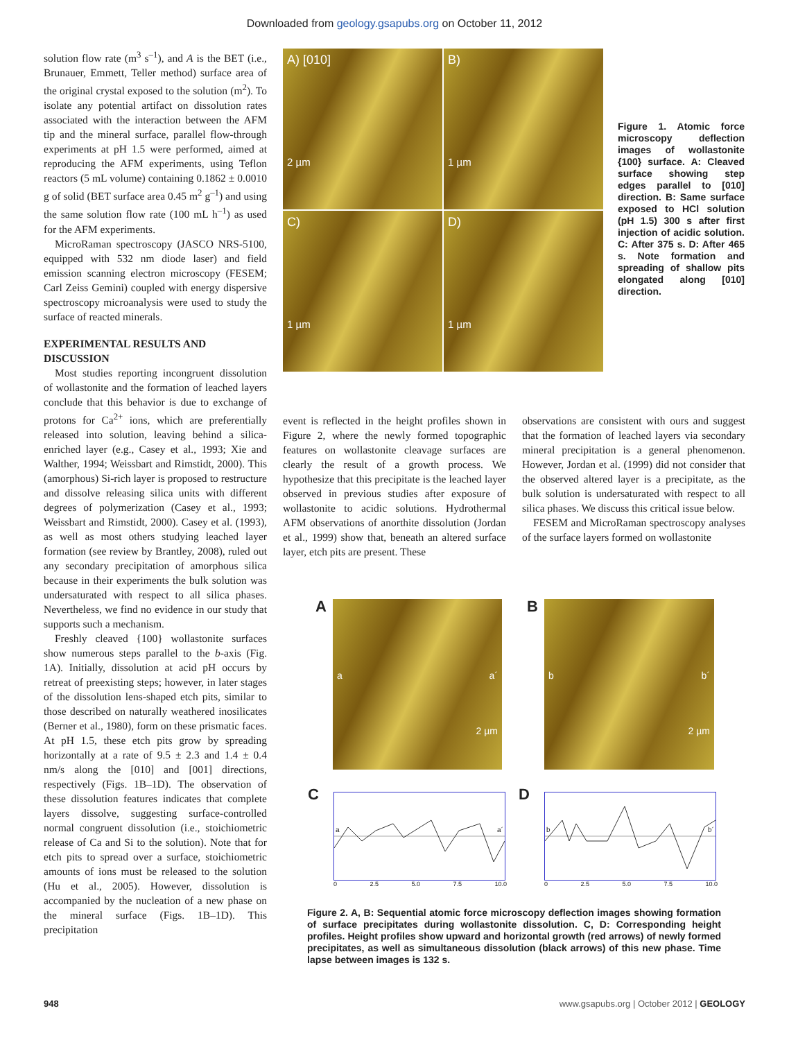Downloaded from geology.gsapubs.org on October 11, 2012
solution flow rate (m<sup>3</sup> s<sup>–1</sup>), and A is the BET (i.e., Brunauer, Emmett, Teller method) surface area of the original crystal exposed to the solution (m<sup>2</sup>). To isolate any potential artifact on dissolution rates associated with the interaction between the AFM tip and the mineral surface, parallel flow-through experiments at pH 1.5 were performed, aimed at reproducing the AFM experiments, using Teflon reactors (5 mL volume) containing 0.1862 ± 0.0010 g of solid (BET surface area 0.45 m<sup>2</sup> g<sup>–1</sup>) and using the same solution flow rate (100 mL h<sup>–1</sup>) as used for the AFM experiments.
MicroRaman spectroscopy (JASCO NRS-5100, equipped with 532 nm diode laser) and field emission scanning electron microscopy (FESEM; Carl Zeiss Gemini) coupled with energy dispersive spectroscopy microanalysis were used to study the surface of reacted minerals.
EXPERIMENTAL RESULTS AND DISCUSSION
Most studies reporting incongruent dissolution of wollastonite and the formation of leached layers conclude that this behavior is due to exchange of protons for Ca<sup>2+</sup> ions, which are preferentially released into solution, leaving behind a silica-enriched layer (e.g., Casey et al., 1993; Xie and Walther, 1994; Weissbart and Rimstidt, 2000). This (amorphous) Si-rich layer is proposed to restructure and dissolve releasing silica units with different degrees of polymerization (Casey et al., 1993; Weissbart and Rimstidt, 2000). Casey et al. (1993), as well as most others studying leached layer formation (see review by Brantley, 2008), ruled out any secondary precipitation of amorphous silica because in their experiments the bulk solution was undersaturated with respect to all silica phases. Nevertheless, we find no evidence in our study that supports such a mechanism.
Freshly cleaved {100} wollastonite surfaces show numerous steps parallel to the b-axis (Fig. 1A). Initially, dissolution at acid pH occurs by retreat of preexisting steps; however, in later stages of the dissolution lens-shaped etch pits, similar to those described on naturally weathered inosilicates (Berner et al., 1980), form on these prismatic faces. At pH 1.5, these etch pits grow by spreading horizontally at a rate of 9.5 ± 2.3 and 1.4 ± 0.4 nm/s along the [010] and [001] directions, respectively (Figs. 1B–1D). The observation of these dissolution features indicates that complete layers dissolve, suggesting surface-controlled normal congruent dissolution (i.e., stoichiometric release of Ca and Si to the solution). Note that for etch pits to spread over a surface, stoichiometric amounts of ions must be released to the solution (Hu et al., 2005). However, dissolution is accompanied by the nucleation of a new phase on the mineral surface (Figs. 1B–1D). This precipitation
A) [010]
2 µm
B)
1 µm
C)
1 µm
D)
1 µm
Figure 1. Atomic force microscopy deflection images of wollastonite {100} surface. A: Cleaved surface showing step edges parallel to [010] direction. B: Same surface exposed to HCl solution (pH 1.5) 300 s after first injection of acidic solution. C: After 375 s. D: After 465 s. Note formation and spreading of shallow pits elongated along [010] direction.
event is reflected in the height profiles shown in Figure 2, where the newly formed topographic features on wollastonite cleavage surfaces are clearly the result of a growth process. We hypothesize that this precipitate is the leached layer observed in previous studies after exposure of wollastonite to acidic solutions. Hydrothermal AFM observations of anorthite dissolution (Jordan et al., 1999) show that, beneath an altered surface layer, etch pits are present. These
observations are consistent with ours and suggest that the formation of leached layers via secondary mineral precipitation is a general phenomenon. However, Jordan et al. (1999) did not consider that the observed altered layer is a precipitate, as the bulk solution is undersaturated with respect to all silica phases. We discuss this critical issue below.
FESEM and MicroRaman spectroscopy analyses of the surface layers formed on wollastonite
A
a a´
2 µm
B
b b´
2 µm
C
a a´
0 2.5 5.0 7.5 10.0
D
b b´
0 2.5 5.0 7.5 10.0
Figure 2. A, B: Sequential atomic force microscopy deflection images showing formation of surface precipitates during wollastonite dissolution. C, D: Corresponding height profiles. Height profiles show upward and horizontal growth (red arrows) of newly formed precipitates, as well as simultaneous dissolution (black arrows) of this new phase. Time lapse between images is 132 s.
948
www.gsapubs.org | October 2012 | GEOLOGY